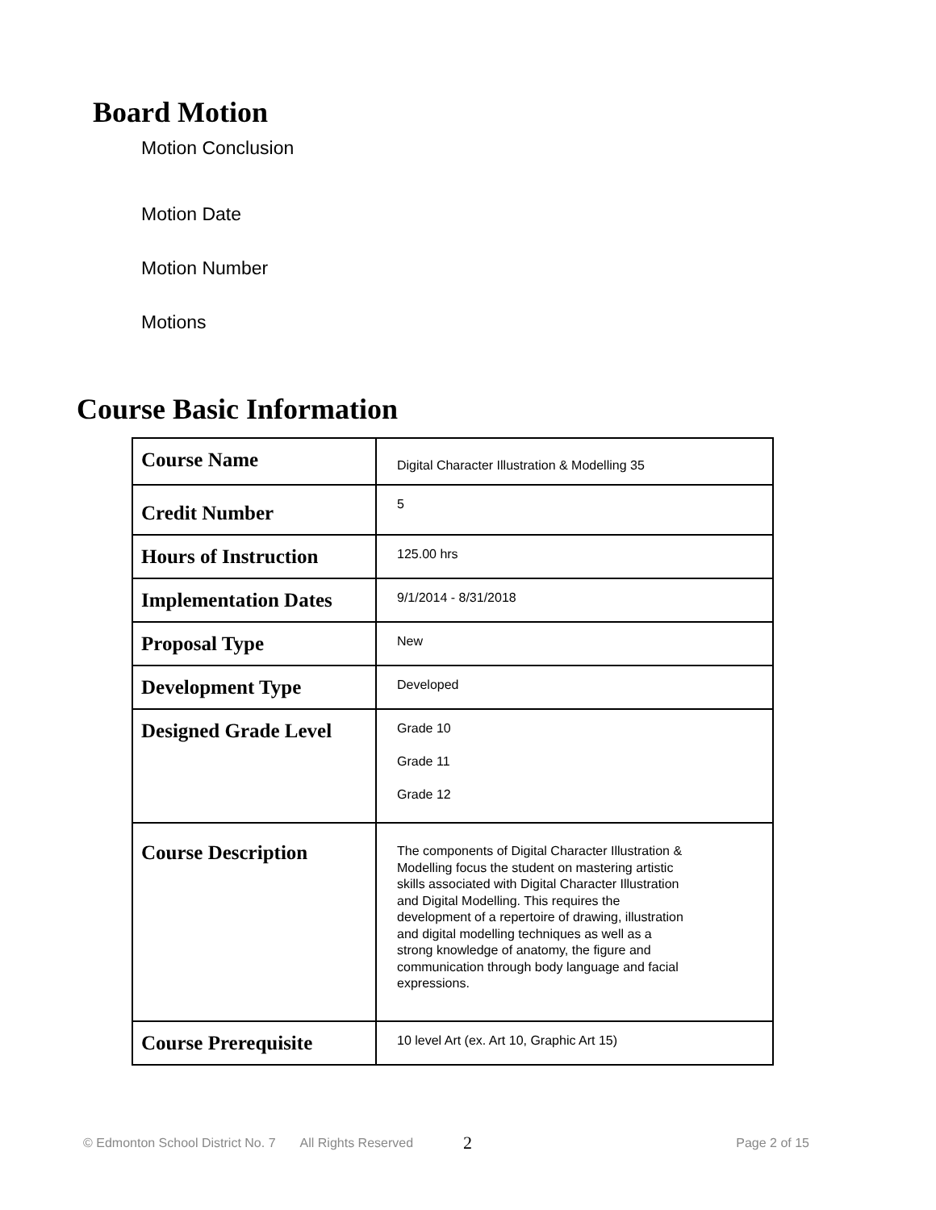Board Motion
Motion Conclusion
Motion Date
Motion Number
Motions
Course Basic Information
| Course Name | Digital Character Illustration & Modelling 35 |
| Credit Number | 5 |
| Hours of Instruction | 125.00 hrs |
| Implementation Dates | 9/1/2014 - 8/31/2018 |
| Proposal Type | New |
| Development Type | Developed |
| Designed Grade Level | Grade 10 Grade 11 Grade 12 |
| Course Description | The components of Digital Character Illustration & Modelling focus the student on mastering artistic skills associated with Digital Character Illustration and Digital Modelling. This requires the development of a repertoire of drawing, illustration and digital modelling techniques as well as a strong knowledge of anatomy, the figure and communication through body language and facial expressions. |
| Course Prerequisite | 10 level Art (ex. Art 10, Graphic Art 15) |
© Edmonton School District No. 7 All Rights Reserved 2 Page 2 of 15